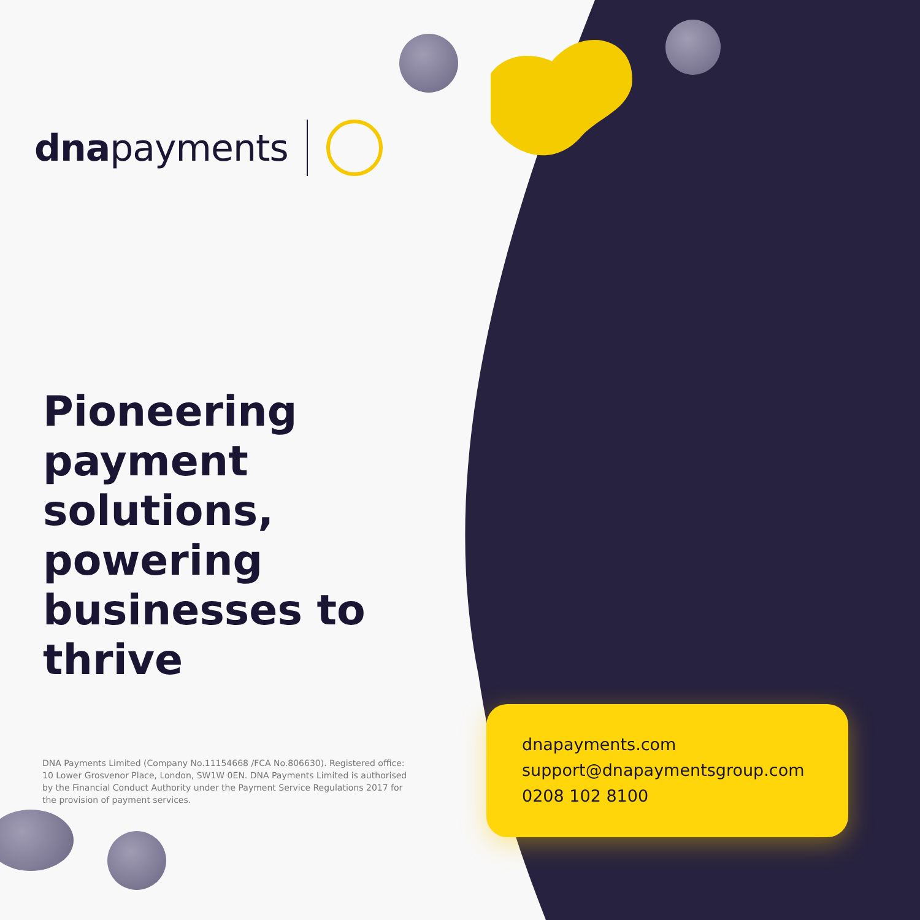dnapayments
Pioneering payment solutions, powering businesses to thrive
DNA Payments Limited (Company No.11154668 /FCA No.806630). Registered office: 10 Lower Grosvenor Place, London, SW1W 0EN. DNA Payments Limited is authorised by the Financial Conduct Authority under the Payment Service Regulations 2017 for the provision of payment services.
dnapayments.com
support@dnapaymentsgroup.com
0208 102 8100